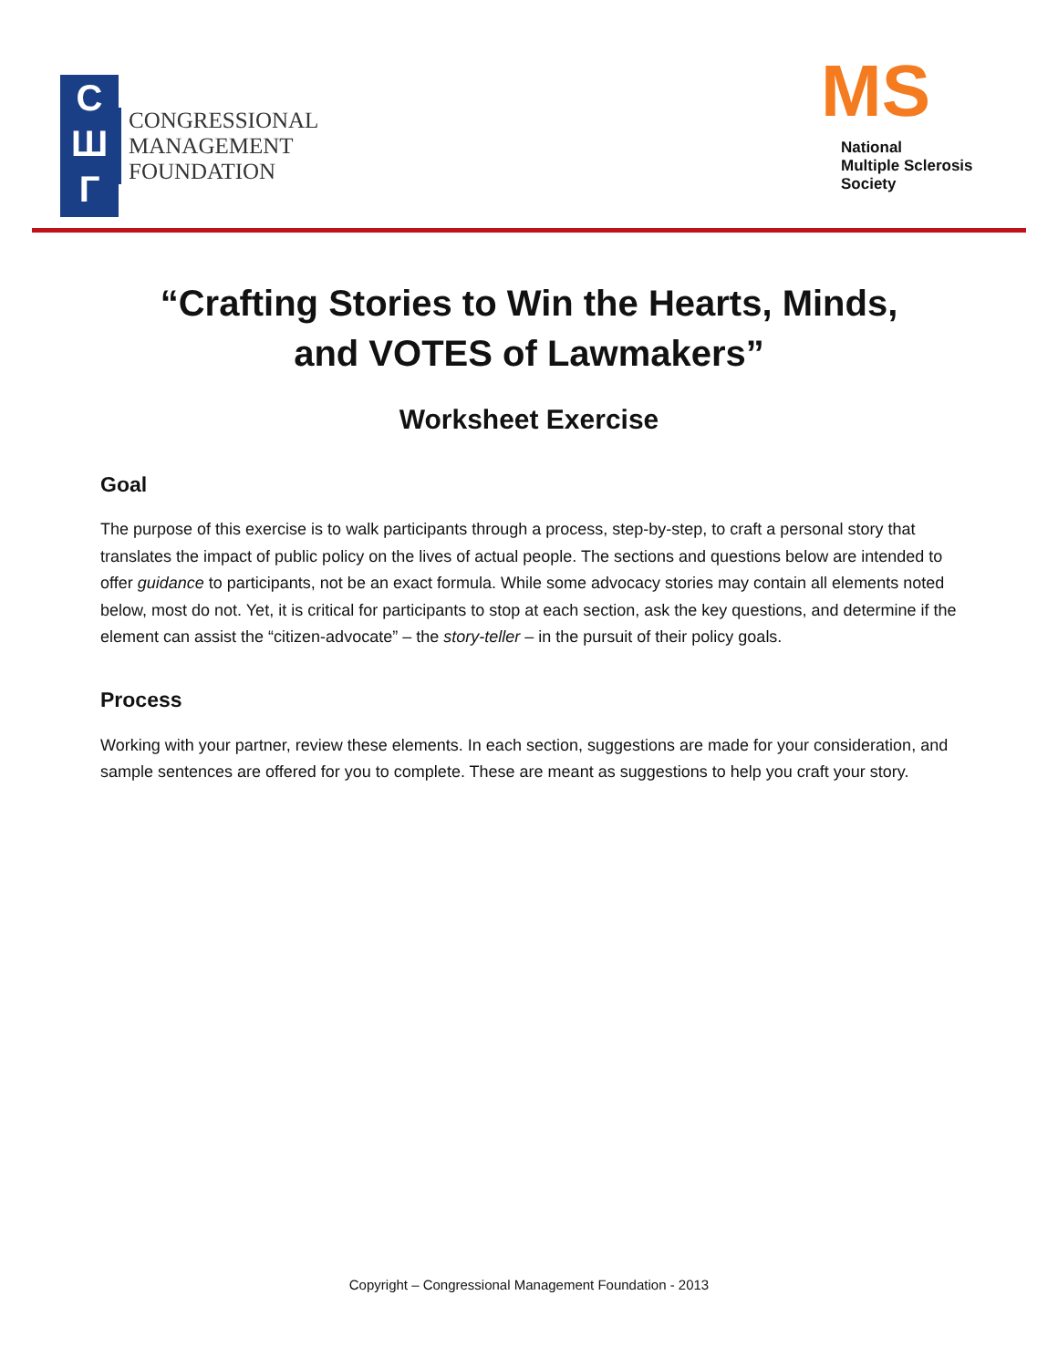C
Ш
Г
CONGRESSIONAL
MANAGEMENT
FOUNDATION
MS
National
Multiple Sclerosis
Society
“Crafting Stories to Win the Hearts, Minds,
and VOTES of Lawmakers”
Worksheet Exercise
Goal
The purpose of this exercise is to walk participants through a process, step-by-step, to craft a personal story that translates the impact of public policy on the lives of actual people. The sections and questions below are intended to offer guidance to participants, not be an exact formula. While some advocacy stories may contain all elements noted below, most do not. Yet, it is critical for participants to stop at each section, ask the key questions, and determine if the element can assist the “citizen-advocate” – the story-teller – in the pursuit of their policy goals.
Process
Working with your partner, review these elements. In each section, suggestions are made for your consideration, and sample sentences are offered for you to complete. These are meant as suggestions to help you craft your story.
Copyright – Congressional Management Foundation - 2013